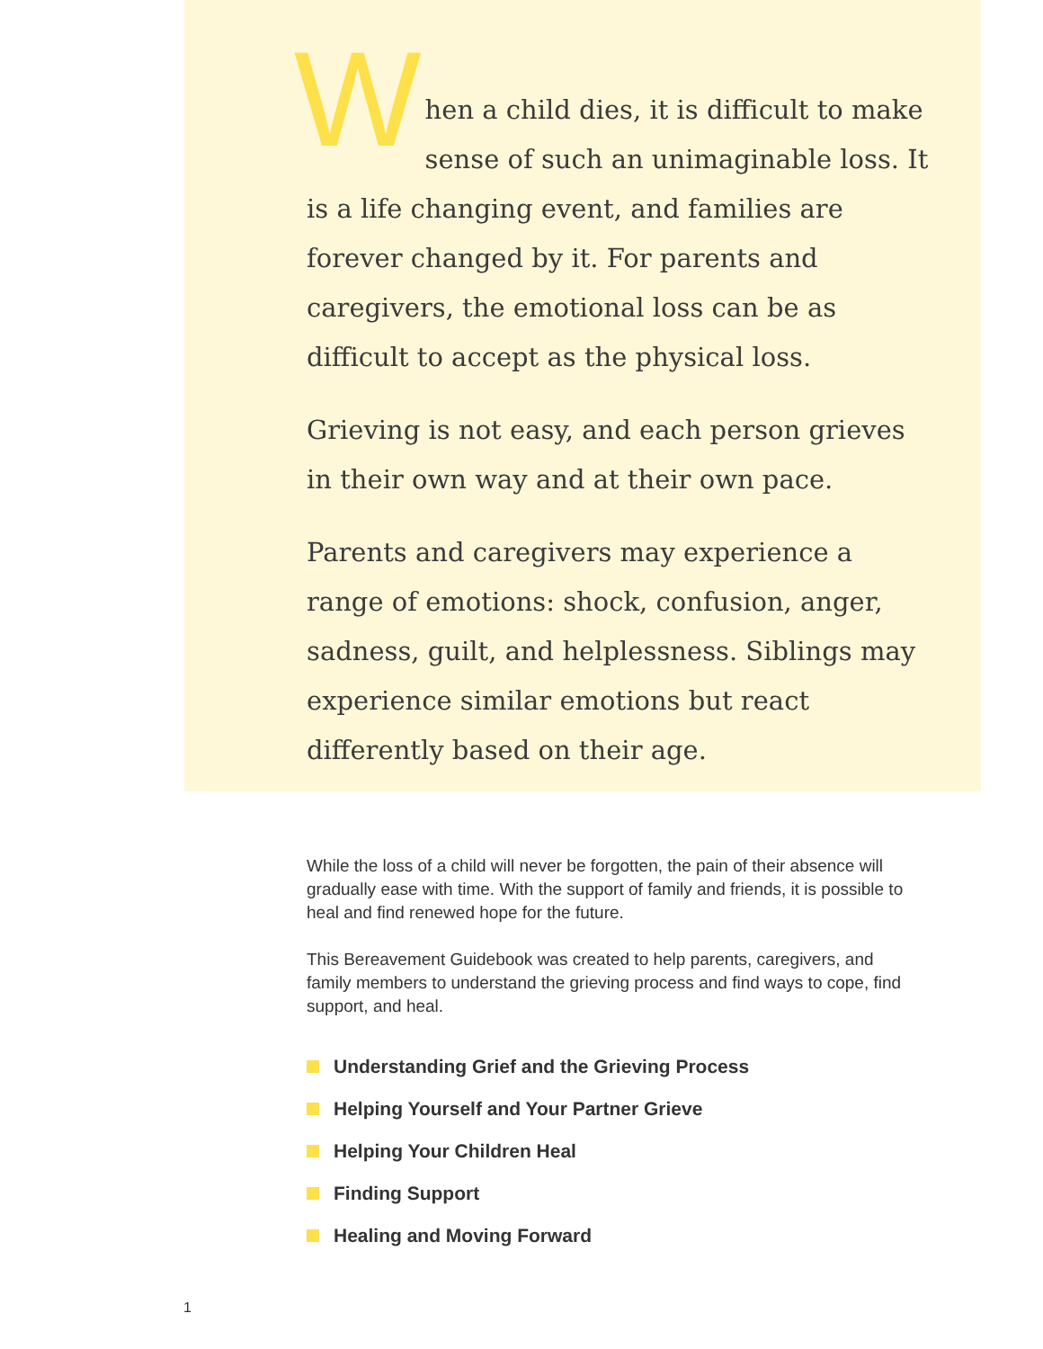W
hen a child dies, it is difficult to make sense of such an unimaginable loss. It is a life changing event, and families are forever changed by it. For parents and caregivers, the emotional loss can be as difficult to accept as the physical loss.
Grieving is not easy, and each person grieves in their own way and at their own pace.
Parents and caregivers may experience a range of emotions: shock, confusion, anger, sadness, guilt, and helplessness. Siblings may experience similar emotions but react differently based on their age.
While the loss of a child will never be forgotten, the pain of their absence will gradually ease with time. With the support of family and friends, it is possible to heal and find renewed hope for the future.
This Bereavement Guidebook was created to help parents, caregivers, and family members to understand the grieving process and find ways to cope, find support, and heal.
Understanding Grief and the Grieving Process
Helping Yourself and Your Partner Grieve
Helping Your Children Heal
Finding Support
Healing and Moving Forward
1